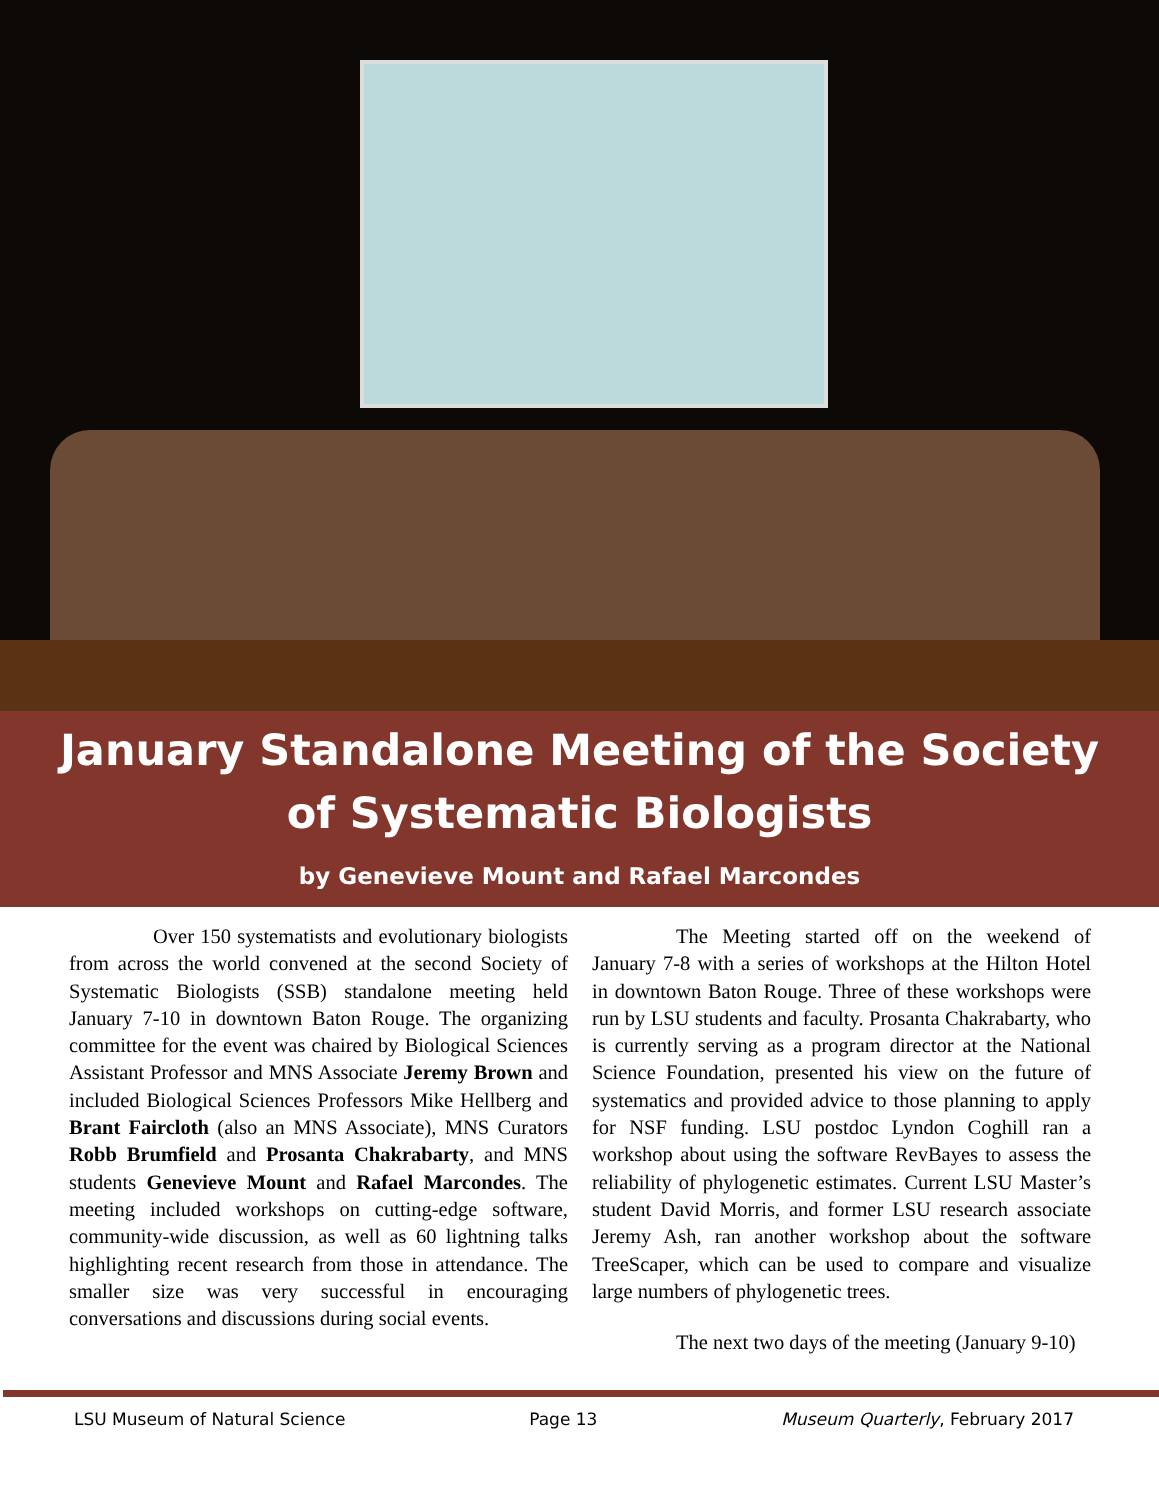January Standalone Meeting of the Society
of Systematic Biologists
by Genevieve Mount and Rafael Marcondes
Over 150 systematists and evolutionary biologists from across the world convened at the second Society of Systematic Biologists (SSB) standalone meeting held January 7-10 in downtown Baton Rouge. The organizing committee for the event was chaired by Biological Sciences Assistant Professor and MNS Associate Jeremy Brown and included Biological Sciences Professors Mike Hellberg and Brant Faircloth (also an MNS Associate), MNS Curators Robb Brumfield and Prosanta Chakrabarty, and MNS students Genevieve Mount and Rafael Marcondes. The meeting included workshops on cutting-edge software, community-wide discussion, as well as 60 lightning talks highlighting recent research from those in attendance. The smaller size was very successful in encouraging conversations and discussions during social events.
The Meeting started off on the weekend of January 7-8 with a series of workshops at the Hilton Hotel in downtown Baton Rouge. Three of these workshops were run by LSU students and faculty. Prosanta Chakrabarty, who is currently serving as a program director at the National Science Foundation, presented his view on the future of systematics and provided advice to those planning to apply for NSF funding. LSU postdoc Lyndon Coghill ran a workshop about using the software RevBayes to assess the reliability of phylogenetic estimates. Current LSU Master’s student David Morris, and former LSU research associate Jeremy Ash, ran another workshop about the software TreeScaper, which can be used to compare and visualize large numbers of phylogenetic trees.
The next two days of the meeting (January 9-10)
LSU Museum of Natural Science Page 13 Museum Quarterly, February 2017